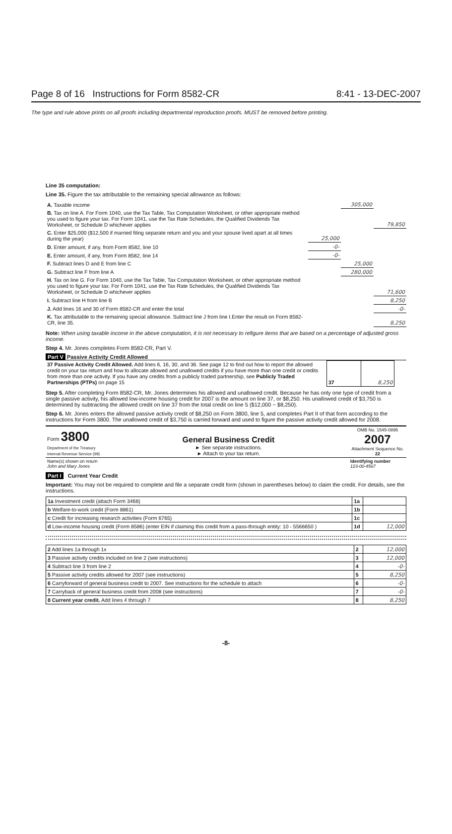Page 8 of 16 Instructions for Form 8582-CR 8:41 - 13-DEC-2007
The type and rule above prints on all proofs including departmental reproduction proofs. MUST be removed before printing.
Line 35 computation:
Line 35. Figure the tax attributable to the remaining special allowance as follows:
| A. Taxable income | | 305,000 | |
| B. Tax on line A. For Form 1040, use the Tax Table, Tax Computation Worksheet, or other appropriate method you used to figure your tax. For Form 1041, use the Tax Rate Schedules, the Qualified Dividends Tax Worksheet, or Schedule D whichever applies | | | 79,850 |
| C. Enter $25,000 ($12,500 if married filing separate return and you and your spouse lived apart at all times during the year) | 25,000 | | |
| D. Enter amount, if any, from Form 8582, line 10 | -0- | | |
| E. Enter amount, if any, from Form 8582, line 14 | -0- | | |
| F. Subtract lines D and E from line C | | 25,000 | |
| G. Subtract line F from line A | | 280,000 | |
| H. Tax on line G. For Form 1040, use the Tax Table, Tax Computation Worksheet, or other appropriate method you used to figure your tax. For Form 1041, use the Tax Rate Schedules, the Qualified Dividends Tax Worksheet, or Schedule D whichever applies | | | 71,600 |
| I. Subtract line H from line B | | | 8,250 |
| J. Add lines 16 and 30 of Form 8582-CR and enter the total | | | -0- |
| K. Tax attributable to the remaining special allowance. Subtract line J from line I.Enter the result on Form 8582-CR, line 35. | | | 8,250 |
Note: When using taxable income in the above computation, it is not necessary to refigure items that are based on a percentage of adjusted gross income.
Step 4. Mr. Jones completes Form 8582-CR, Part V.
Part V Passive Activity Credit Allowed
| 37 Passive Activity Credit Allowed. Add lines 6, 16, 30, and 36. See page 12 to find out how to report the allowed credit on your tax return and how to allocate allowed and unallowed credits if you have more than one credit or credits from more than one activity. If you have any credits from a publicly traded partnership, see Publicly Traded Partnerships (PTPs) on page 15 | 37 | 8,250 | |
Step 5. After completing Form 8582-CR, Mr. Jones determines his allowed and unallowed credit. Because he has only one type of credit from a single passive activity, his allowed low-income housing credit for 2007 is the amount on line 37, or $8,250. His unallowed credit of $3,750 is determined by subtracting the allowed credit on line 37 from the total credit on line 5 ($12,000 − $8,250).
Step 6. Mr. Jones enters the allowed passive activity credit of $8,250 on Form 3800, line 5, and completes Part II of that form according to the instructions for Form 3800. The unallowed credit of $3,750 is carried forward and used to figure the passive activity credit allowed for 2008.
| Form 3800 Department of the Treasury Internal Revenue Service (99) | General Business Credit ► See separate instructions. ► Attach to your tax return. | OMB No. 1545-0895 2007 Attachment Sequence No. 22 |
| Name(s) shown on return John and Mary Jones | | Identifying number 123-00-4567 |
Part I Current Year Credit
Important: You may not be required to complete and file a separate credit form (shown in parentheses below) to claim the credit. For details, see the instructions.
| 1a Investment credit (attach Form 3468) | 1a | |
| b Welfare-to-work credit (Form 8861) | 1b | |
| c Credit for increasing research activities (Form 6765) | 1c | |
| d Low-income housing credit (Form 8586) (enter EIN if claiming this credit from a pass-through entity: 10 - 5566650 ) | 1d | 12,000 |
| 2 Add lines 1a through 1x | 2 | 12,000 |
| 3 Passive activity credits included on line 2 (see instructions) | 3 | 12,000 |
| 4 Subtract line 3 from line 2 | 4 | -0- |
| 5 Passive activity credits allowed for 2007 (see instructions) | 5 | 8,250 |
| 6 Carryforward of general business credit to 2007. See instructions for the schedule to attach | 6 | -0- |
| 7 Carryback of general business credit from 2008 (see instructions) | 7 | -0- |
| 8 Current year credit. Add lines 4 through 7 | 8 | 8,250 |
-8-